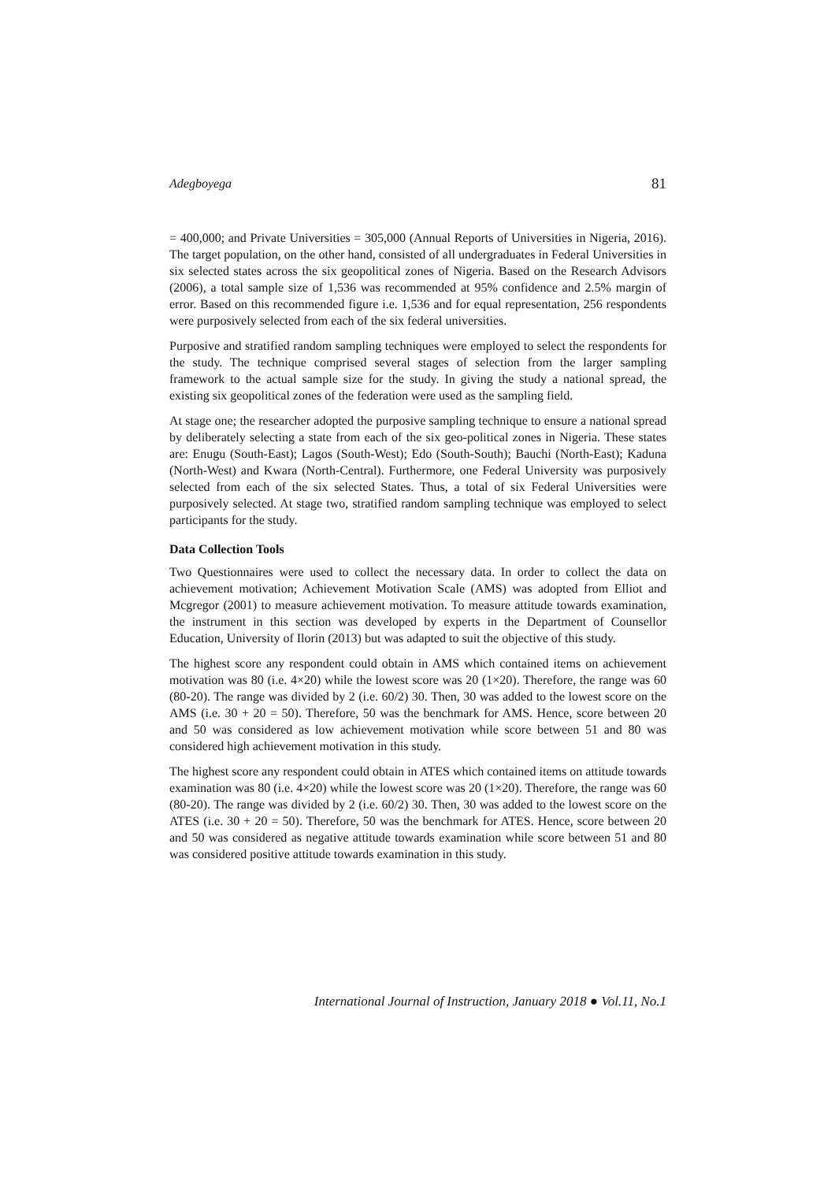Adegboyega 81
= 400,000; and Private Universities = 305,000 (Annual Reports of Universities in Nigeria, 2016). The target population, on the other hand, consisted of all undergraduates in Federal Universities in six selected states across the six geopolitical zones of Nigeria. Based on the Research Advisors (2006), a total sample size of 1,536 was recommended at 95% confidence and 2.5% margin of error. Based on this recommended figure i.e. 1,536 and for equal representation, 256 respondents were purposively selected from each of the six federal universities.
Purposive and stratified random sampling techniques were employed to select the respondents for the study. The technique comprised several stages of selection from the larger sampling framework to the actual sample size for the study. In giving the study a national spread, the existing six geopolitical zones of the federation were used as the sampling field.
At stage one; the researcher adopted the purposive sampling technique to ensure a national spread by deliberately selecting a state from each of the six geo-political zones in Nigeria. These states are: Enugu (South-East); Lagos (South-West); Edo (South-South); Bauchi (North-East); Kaduna (North-West) and Kwara (North-Central). Furthermore, one Federal University was purposively selected from each of the six selected States. Thus, a total of six Federal Universities were purposively selected. At stage two, stratified random sampling technique was employed to select participants for the study.
Data Collection Tools
Two Questionnaires were used to collect the necessary data. In order to collect the data on achievement motivation; Achievement Motivation Scale (AMS) was adopted from Elliot and Mcgregor (2001) to measure achievement motivation. To measure attitude towards examination, the instrument in this section was developed by experts in the Department of Counsellor Education, University of Ilorin (2013) but was adapted to suit the objective of this study.
The highest score any respondent could obtain in AMS which contained items on achievement motivation was 80 (i.e. 4×20) while the lowest score was 20 (1×20). Therefore, the range was 60 (80-20). The range was divided by 2 (i.e. 60/2) 30. Then, 30 was added to the lowest score on the AMS (i.e. 30 + 20 = 50). Therefore, 50 was the benchmark for AMS. Hence, score between 20 and 50 was considered as low achievement motivation while score between 51 and 80 was considered high achievement motivation in this study.
The highest score any respondent could obtain in ATES which contained items on attitude towards examination was 80 (i.e. 4×20) while the lowest score was 20 (1×20). Therefore, the range was 60 (80-20). The range was divided by 2 (i.e. 60/2) 30. Then, 30 was added to the lowest score on the ATES (i.e. 30 + 20 = 50). Therefore, 50 was the benchmark for ATES. Hence, score between 20 and 50 was considered as negative attitude towards examination while score between 51 and 80 was considered positive attitude towards examination in this study.
International Journal of Instruction, January 2018 ● Vol.11, No.1